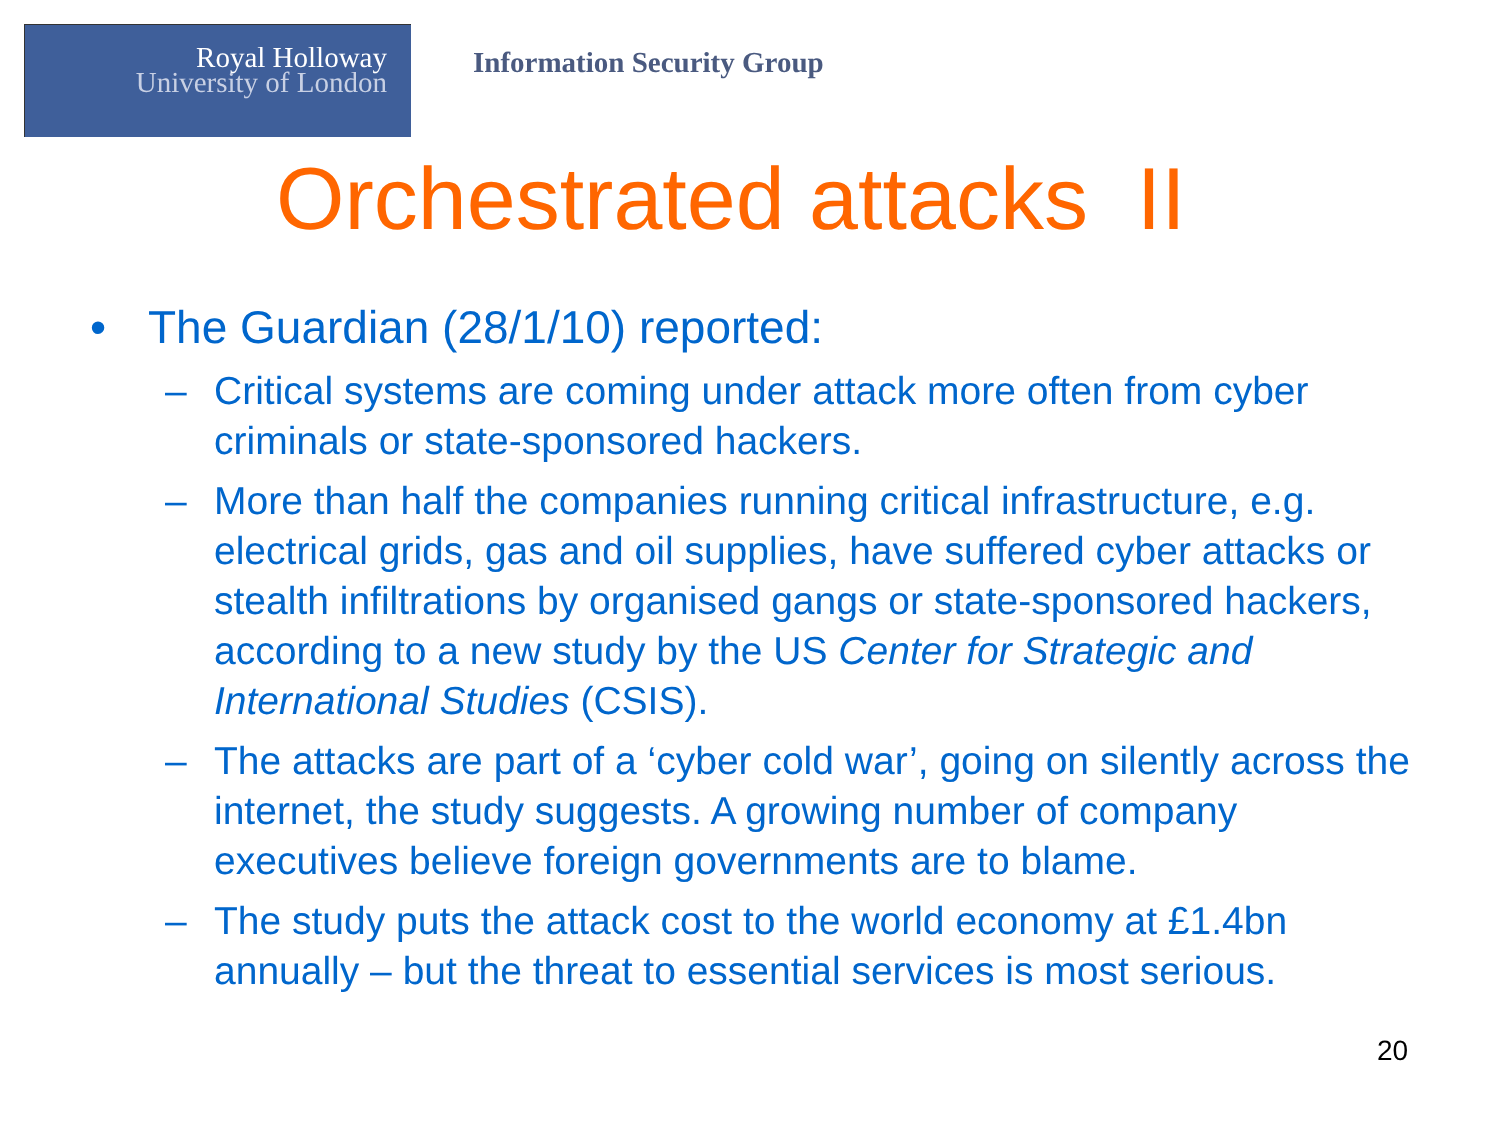Royal Holloway
University of London
Information Security Group
Orchestrated attacks II
• The Guardian (28/1/10) reported:
– Critical systems are coming under attack more often from cyber criminals or state-sponsored hackers.
– More than half the companies running critical infrastructure, e.g. electrical grids, gas and oil supplies, have suffered cyber attacks or stealth infiltrations by organised gangs or state-sponsored hackers, according to a new study by the US Center for Strategic and International Studies (CSIS).
– The attacks are part of a ‘cyber cold war’, going on silently across the internet, the study suggests. A growing number of company executives believe foreign governments are to blame.
– The study puts the attack cost to the world economy at £1.4bn annually – but the threat to essential services is most serious.
20